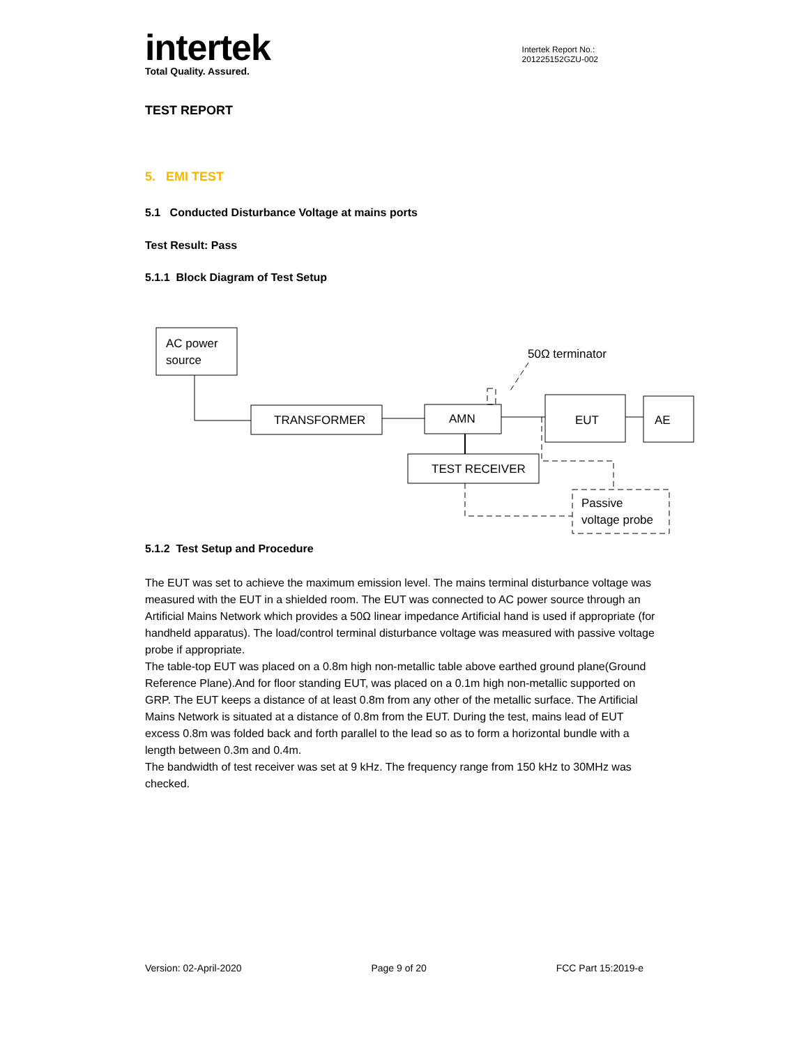intertek
Total Quality. Assured.
Intertek Report No.:
201225152GZU-002
TEST REPORT
5. EMI TEST
5.1 Conducted Disturbance Voltage at mains ports
Test Result: Pass
5.1.1 Block Diagram of Test Setup
AC power
source
TRANSFORMER
AMN
TEST RECEIVER
EUT
AE
50Ω terminator
Passive
voltage probe
5.1.2 Test Setup and Procedure
The EUT was set to achieve the maximum emission level. The mains terminal disturbance voltage was measured with the EUT in a shielded room. The EUT was connected to AC power source through an Artificial Mains Network which provides a 50Ω linear impedance Artificial hand is used if appropriate (for handheld apparatus). The load/control terminal disturbance voltage was measured with passive voltage probe if appropriate.
The table-top EUT was placed on a 0.8m high non-metallic table above earthed ground plane(Ground Reference Plane).And for floor standing EUT, was placed on a 0.1m high non-metallic supported on GRP. The EUT keeps a distance of at least 0.8m from any other of the metallic surface. The Artificial Mains Network is situated at a distance of 0.8m from the EUT. During the test, mains lead of EUT excess 0.8m was folded back and forth parallel to the lead so as to form a horizontal bundle with a length between 0.3m and 0.4m.
The bandwidth of test receiver was set at 9 kHz. The frequency range from 150 kHz to 30MHz was checked.
Version: 02-April-2020 Page 9 of 20 FCC Part 15:2019-e